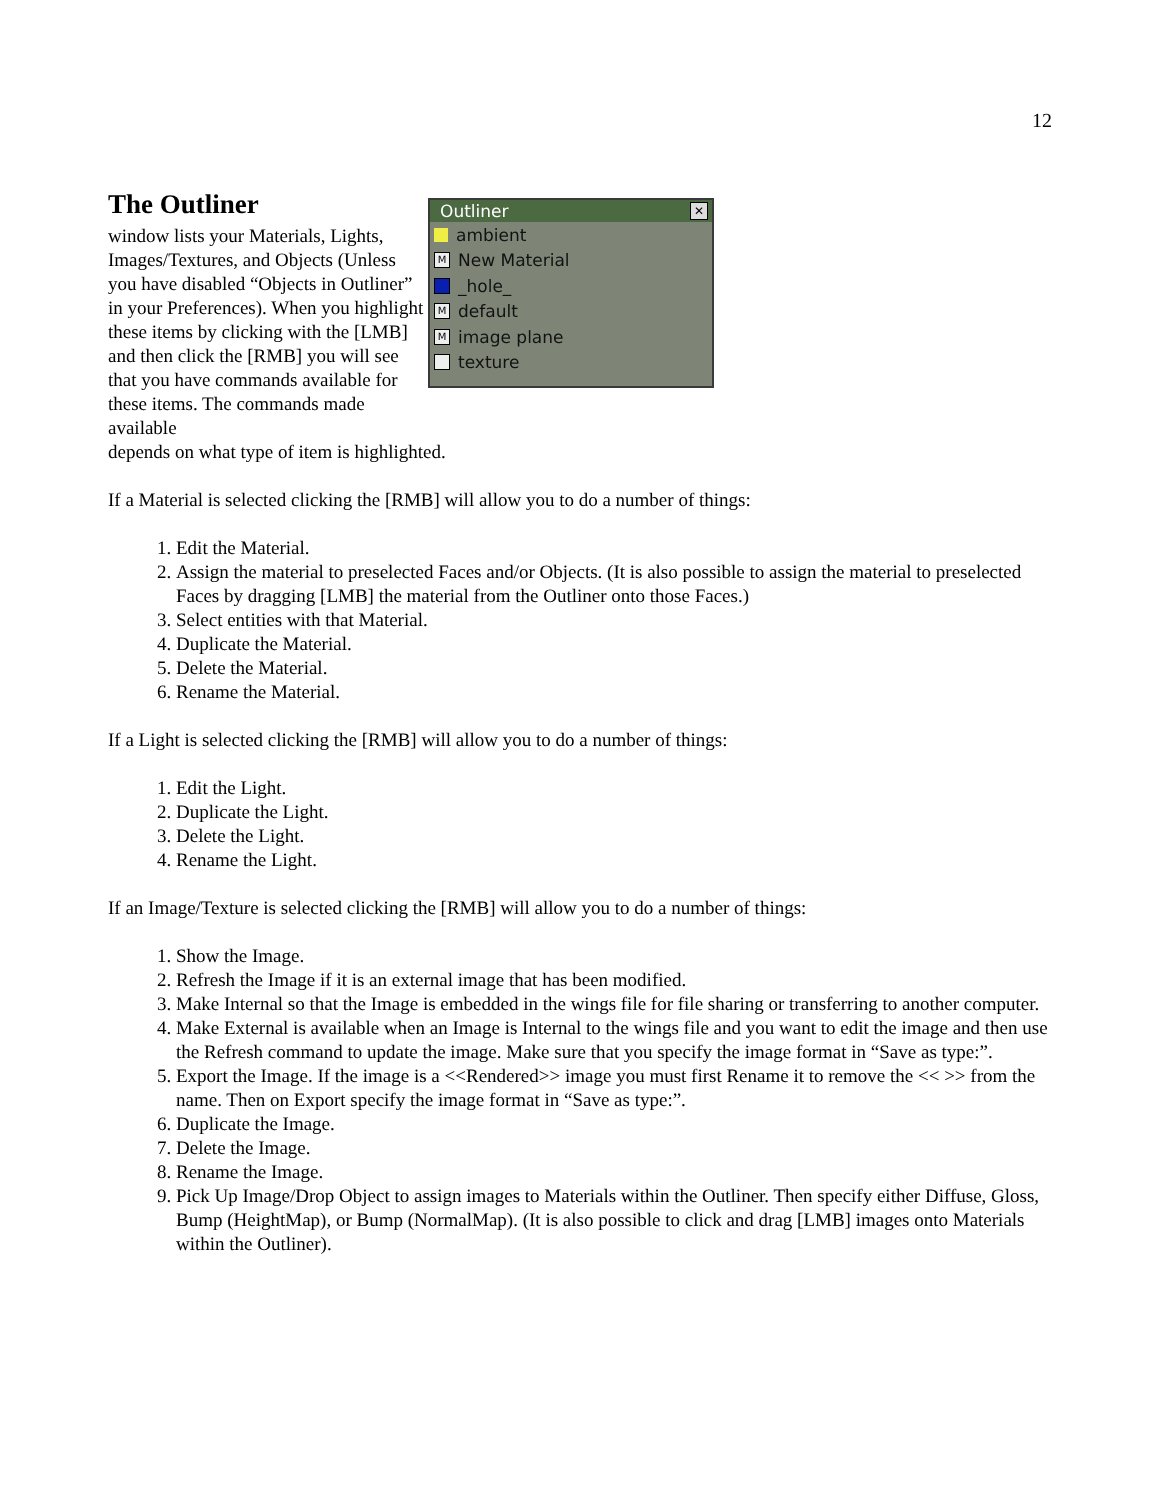12
The Outliner
window lists your Materials, Lights, Images/Textures, and Objects (Unless you have disabled “Objects in Outliner” in your Preferences). When you highlight these items by clicking with the [LMB] and then click the [RMB] you will see that you have commands available for these items. The commands made available
depends on what type of item is highlighted.
Outliner ✕
ambient
M New Material
_hole_
Mdefault
Mimage plane
texture
If a Material is selected clicking the [RMB] will allow you to do a number of things:
1. Edit the Material.
2. Assign the material to preselected Faces and/or Objects. (It is also possible to assign the material to preselected Faces by dragging [LMB] the material from the Outliner onto those Faces.)
3. Select entities with that Material.
4. Duplicate the Material.
5. Delete the Material.
6. Rename the Material.
If a Light is selected clicking the [RMB] will allow you to do a number of things:
1. Edit the Light.
2. Duplicate the Light.
3. Delete the Light.
4. Rename the Light.
If an Image/Texture is selected clicking the [RMB] will allow you to do a number of things:
1. Show the Image.
2. Refresh the Image if it is an external image that has been modified.
3. Make Internal so that the Image is embedded in the wings file for file sharing or transferring to another computer.
4. Make External is available when an Image is Internal to the wings file and you want to edit the image and then use the Refresh command to update the image. Make sure that you specify the image format in “Save as type:”.
5. Export the Image. If the image is a <<Rendered>> image you must first Rename it to remove the << >> from the name. Then on Export specify the image format in “Save as type:”.
6. Duplicate the Image.
7. Delete the Image.
8. Rename the Image.
9. Pick Up Image/Drop Object to assign images to Materials within the Outliner. Then specify either Diffuse, Gloss, Bump (HeightMap), or Bump (NormalMap). (It is also possible to click and drag [LMB] images onto Materials within the Outliner).